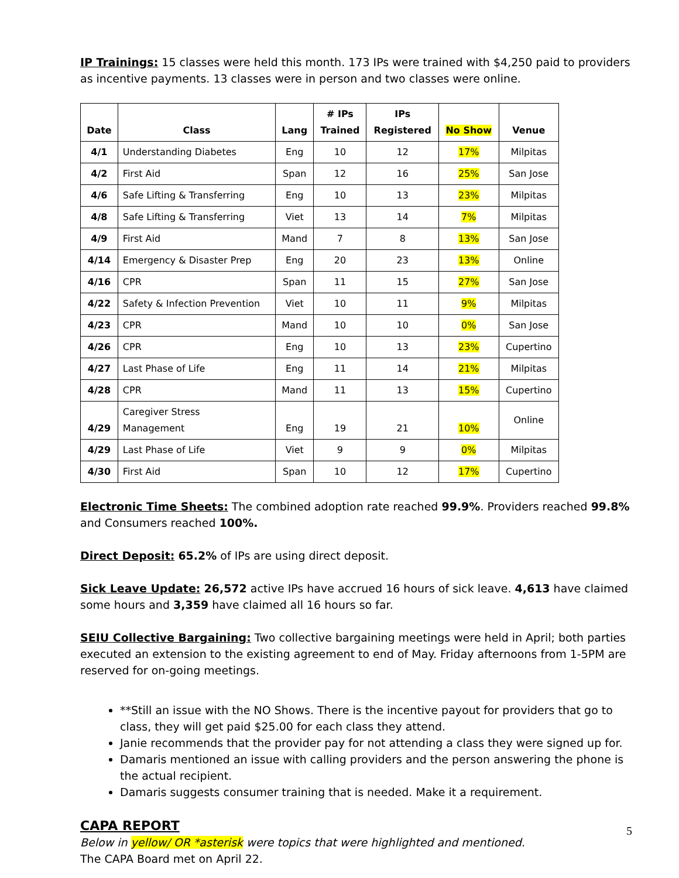IP Trainings: 15 classes were held this month. 173 IPs were trained with $4,250 paid to providers as incentive payments. 13 classes were in person and two classes were online.
| Date | Class | Lang | # IPs Trained | IPs Registered | No Show | Venue |
| --- | --- | --- | --- | --- | --- | --- |
| 4/1 | Understanding Diabetes | Eng | 10 | 12 | 17% | Milpitas |
| 4/2 | First Aid | Span | 12 | 16 | 25% | San Jose |
| 4/6 | Safe Lifting & Transferring | Eng | 10 | 13 | 23% | Milpitas |
| 4/8 | Safe Lifting & Transferring | Viet | 13 | 14 | 7% | Milpitas |
| 4/9 | First Aid | Mand | 7 | 8 | 13% | San Jose |
| 4/14 | Emergency & Disaster Prep | Eng | 20 | 23 | 13% | Online |
| 4/16 | CPR | Span | 11 | 15 | 27% | San Jose |
| 4/22 | Safety & Infection Prevention | Viet | 10 | 11 | 9% | Milpitas |
| 4/23 | CPR | Mand | 10 | 10 | 0% | San Jose |
| 4/26 | CPR | Eng | 10 | 13 | 23% | Cupertino |
| 4/27 | Last Phase of Life | Eng | 11 | 14 | 21% | Milpitas |
| 4/28 | CPR | Mand | 11 | 13 | 15% | Cupertino |
| 4/29 | Caregiver Stress Management | Eng | 19 | 21 | 10% | Online |
| 4/29 | Last Phase of Life | Viet | 9 | 9 | 0% | Milpitas |
| 4/30 | First Aid | Span | 10 | 12 | 17% | Cupertino |
Electronic Time Sheets: The combined adoption rate reached 99.9%. Providers reached 99.8% and Consumers reached 100%.
Direct Deposit: 65.2% of IPs are using direct deposit.
Sick Leave Update: 26,572 active IPs have accrued 16 hours of sick leave. 4,613 have claimed some hours and 3,359 have claimed all 16 hours so far.
SEIU Collective Bargaining: Two collective bargaining meetings were held in April; both parties executed an extension to the existing agreement to end of May. Friday afternoons from 1-5PM are reserved for on-going meetings.
**Still an issue with the NO Shows. There is the incentive payout for providers that go to class, they will get paid $25.00 for each class they attend.
Janie recommends that the provider pay for not attending a class they were signed up for.
Damaris mentioned an issue with calling providers and the person answering the phone is the actual recipient.
Damaris suggests consumer training that is needed. Make it a requirement.
CAPA REPORT
Below in yellow/ OR *asterisk were topics that were highlighted and mentioned.
The CAPA Board met on April 22.
5